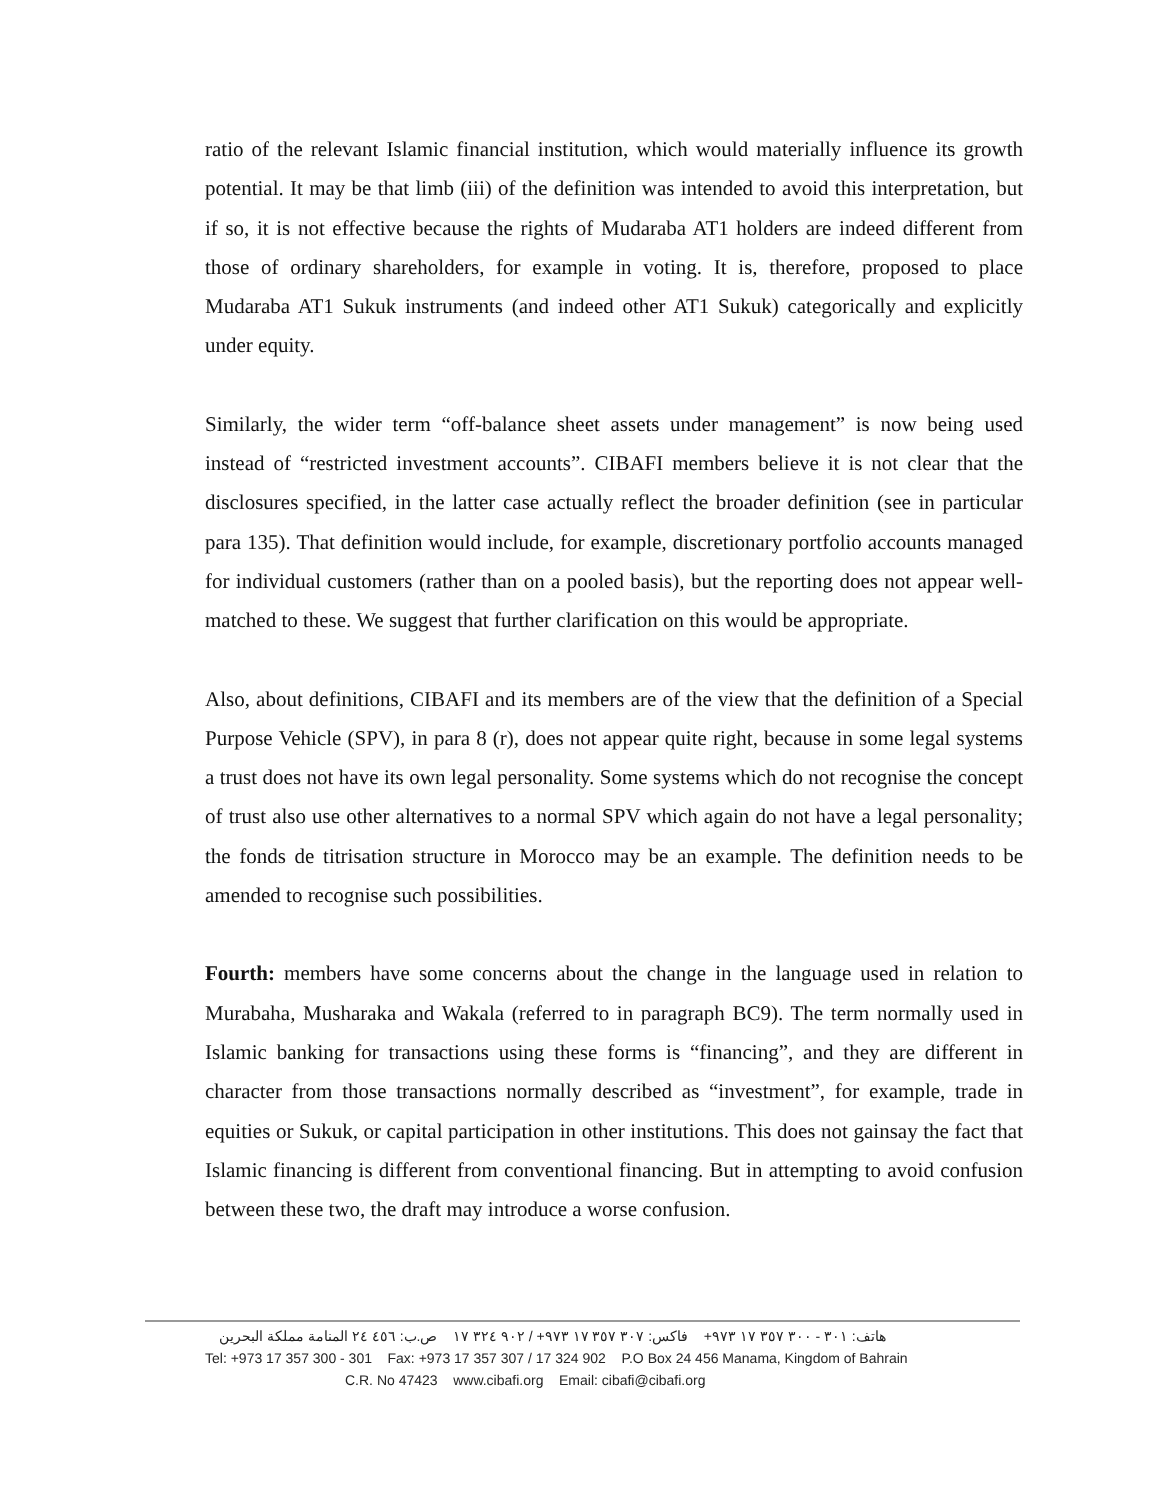ratio of the relevant Islamic financial institution, which would materially influence its growth potential. It may be that limb (iii) of the definition was intended to avoid this interpretation, but if so, it is not effective because the rights of Mudaraba AT1 holders are indeed different from those of ordinary shareholders, for example in voting. It is, therefore, proposed to place Mudaraba AT1 Sukuk instruments (and indeed other AT1 Sukuk) categorically and explicitly under equity.
Similarly, the wider term “off-balance sheet assets under management” is now being used instead of “restricted investment accounts”. CIBAFI members believe it is not clear that the disclosures specified, in the latter case actually reflect the broader definition (see in particular para 135). That definition would include, for example, discretionary portfolio accounts managed for individual customers (rather than on a pooled basis), but the reporting does not appear well-matched to these. We suggest that further clarification on this would be appropriate.
Also, about definitions, CIBAFI and its members are of the view that the definition of a Special Purpose Vehicle (SPV), in para 8 (r), does not appear quite right, because in some legal systems a trust does not have its own legal personality. Some systems which do not recognise the concept of trust also use other alternatives to a normal SPV which again do not have a legal personality; the fonds de titrisation structure in Morocco may be an example. The definition needs to be amended to recognise such possibilities.
Fourth: members have some concerns about the change in the language used in relation to Murabaha, Musharaka and Wakala (referred to in paragraph BC9). The term normally used in Islamic banking for transactions using these forms is “financing”, and they are different in character from those transactions normally described as “investment”, for example, trade in equities or Sukuk, or capital participation in other institutions. This does not gainsay the fact that Islamic financing is different from conventional financing. But in attempting to avoid confusion between these two, the draft may introduce a worse confusion.
هاتف: ٣٠١ - ٣٠٠ ٣٥٧ ١٧ ٩٧٣+ فاكس: ٣٠٧ ٣٥٧ ١٧ ٩٧٣+ / ٩٠٢ ٣٢٤ ١٧ ص.ب: ٤٥٦ ٢٤ المنامة مملكة البحرين
Tel: +973 17 357 300 - 301 Fax: +973 17 357 307 / 17 324 902 P.O Box 24 456 Manama, Kingdom of Bahrain
C.R. No 47423 www.cibafi.org Email: cibafi@cibafi.org